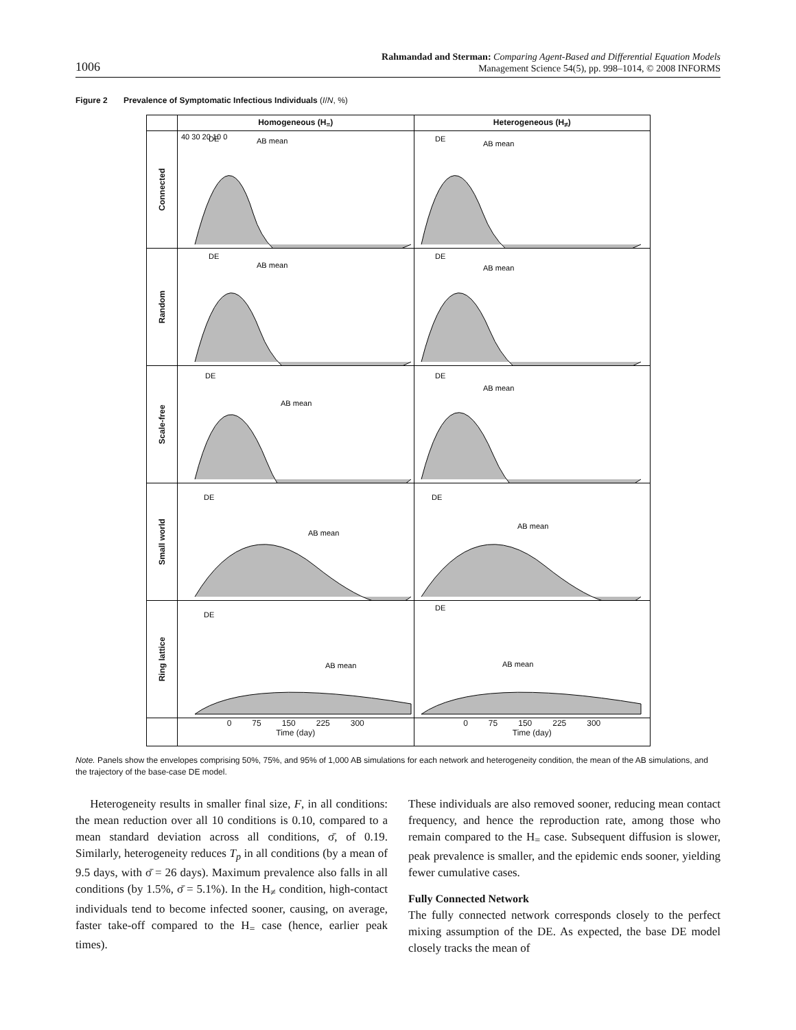1006
Rahmandad and Sterman: Comparing Agent-Based and Differential Equation Models
Management Science 54(5), pp. 998–1014, © 2008 INFORMS
Figure 2 Prevalence of Symptomatic Infectious Individuals (I/N, %)
Homogeneous (H<sub>=</sub>) Heterogeneous (H<sub>≠</sub>)
Connected
40 30 20 10 0
DE
AB mean
DE
AB mean
Random
DE
AB mean
DE
AB mean
Scale-free
DE
AB mean
DE
AB mean
Small world
DE
AB mean
DE
AB mean
Ring lattice
DE
AB mean
DE
AB mean
0 75 150 225 300
Time (day)
0 75 150 225 300
Time (day)
Note. Panels show the envelopes comprising 50%, 75%, and 95% of 1,000 AB simulations for each network and heterogeneity condition, the mean of the AB simulations, and the trajectory of the base-case DE model.
Heterogeneity results in smaller final size, F, in all conditions: the mean reduction over all 10 conditions is 0.10, compared to a mean standard deviation across all conditions, σ̄, of 0.19. Similarly, heterogeneity reduces T<sub>p</sub> in all conditions (by a mean of 9.5 days, with σ̄ = 26 days). Maximum prevalence also falls in all conditions (by 1.5%, σ̄ = 5.1%). In the H<sub>≠</sub> condition, high-contact individuals tend to become infected sooner, causing, on average, faster take-off compared to the H<sub>=</sub> case (hence, earlier peak times).
These individuals are also removed sooner, reducing mean contact frequency, and hence the reproduction rate, among those who remain compared to the H<sub>=</sub> case. Subsequent diffusion is slower, peak prevalence is smaller, and the epidemic ends sooner, yielding fewer cumulative cases.
Fully Connected Network
The fully connected network corresponds closely to the perfect mixing assumption of the DE. As expected, the base DE model closely tracks the mean of